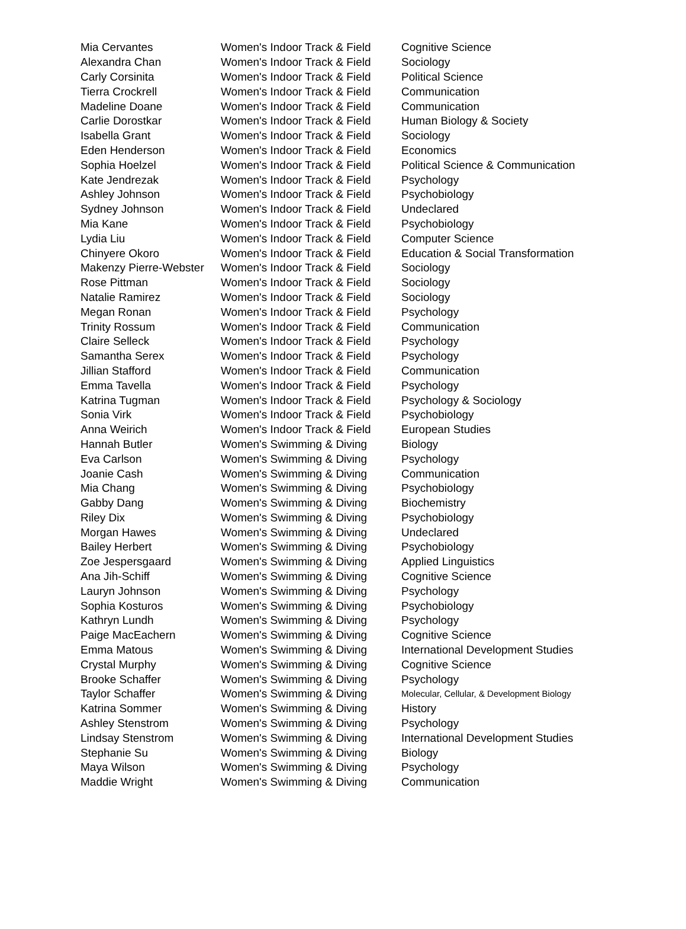| Mia Cervantes | Women's Indoor Track & Field | Cognitive Science |
| Alexandra Chan | Women's Indoor Track & Field | Sociology |
| Carly Corsinita | Women's Indoor Track & Field | Political Science |
| Tierra Crockrell | Women's Indoor Track & Field | Communication |
| Madeline Doane | Women's Indoor Track & Field | Communication |
| Carlie Dorostkar | Women's Indoor Track & Field | Human Biology & Society |
| Isabella Grant | Women's Indoor Track & Field | Sociology |
| Eden Henderson | Women's Indoor Track & Field | Economics |
| Sophia Hoelzel | Women's Indoor Track & Field | Political Science & Communication |
| Kate Jendrezak | Women's Indoor Track & Field | Psychology |
| Ashley Johnson | Women's Indoor Track & Field | Psychobiology |
| Sydney Johnson | Women's Indoor Track & Field | Undeclared |
| Mia Kane | Women's Indoor Track & Field | Psychobiology |
| Lydia Liu | Women's Indoor Track & Field | Computer Science |
| Chinyere Okoro | Women's Indoor Track & Field | Education & Social Transformation |
| Makenzy Pierre-Webster | Women's Indoor Track & Field | Sociology |
| Rose Pittman | Women's Indoor Track & Field | Sociology |
| Natalie Ramirez | Women's Indoor Track & Field | Sociology |
| Megan Ronan | Women's Indoor Track & Field | Psychology |
| Trinity Rossum | Women's Indoor Track & Field | Communication |
| Claire Selleck | Women's Indoor Track & Field | Psychology |
| Samantha Serex | Women's Indoor Track & Field | Psychology |
| Jillian Stafford | Women's Indoor Track & Field | Communication |
| Emma Tavella | Women's Indoor Track & Field | Psychology |
| Katrina Tugman | Women's Indoor Track & Field | Psychology & Sociology |
| Sonia Virk | Women's Indoor Track & Field | Psychobiology |
| Anna Weirich | Women's Indoor Track & Field | European Studies |
| Hannah Butler | Women's Swimming & Diving | Biology |
| Eva Carlson | Women's Swimming & Diving | Psychology |
| Joanie Cash | Women's Swimming & Diving | Communication |
| Mia Chang | Women's Swimming & Diving | Psychobiology |
| Gabby Dang | Women's Swimming & Diving | Biochemistry |
| Riley Dix | Women's Swimming & Diving | Psychobiology |
| Morgan Hawes | Women's Swimming & Diving | Undeclared |
| Bailey Herbert | Women's Swimming & Diving | Psychobiology |
| Zoe Jespersgaard | Women's Swimming & Diving | Applied Linguistics |
| Ana Jih-Schiff | Women's Swimming & Diving | Cognitive Science |
| Lauryn Johnson | Women's Swimming & Diving | Psychology |
| Sophia Kosturos | Women's Swimming & Diving | Psychobiology |
| Kathryn Lundh | Women's Swimming & Diving | Psychology |
| Paige MacEachern | Women's Swimming & Diving | Cognitive Science |
| Emma Matous | Women's Swimming & Diving | International Development Studies |
| Crystal Murphy | Women's Swimming & Diving | Cognitive Science |
| Brooke Schaffer | Women's Swimming & Diving | Psychology |
| Taylor Schaffer | Women's Swimming & Diving | Molecular, Cellular, & Development Biology |
| Katrina Sommer | Women's Swimming & Diving | History |
| Ashley Stenstrom | Women's Swimming & Diving | Psychology |
| Lindsay Stenstrom | Women's Swimming & Diving | International Development Studies |
| Stephanie Su | Women's Swimming & Diving | Biology |
| Maya Wilson | Women's Swimming & Diving | Psychology |
| Maddie Wright | Women's Swimming & Diving | Communication |